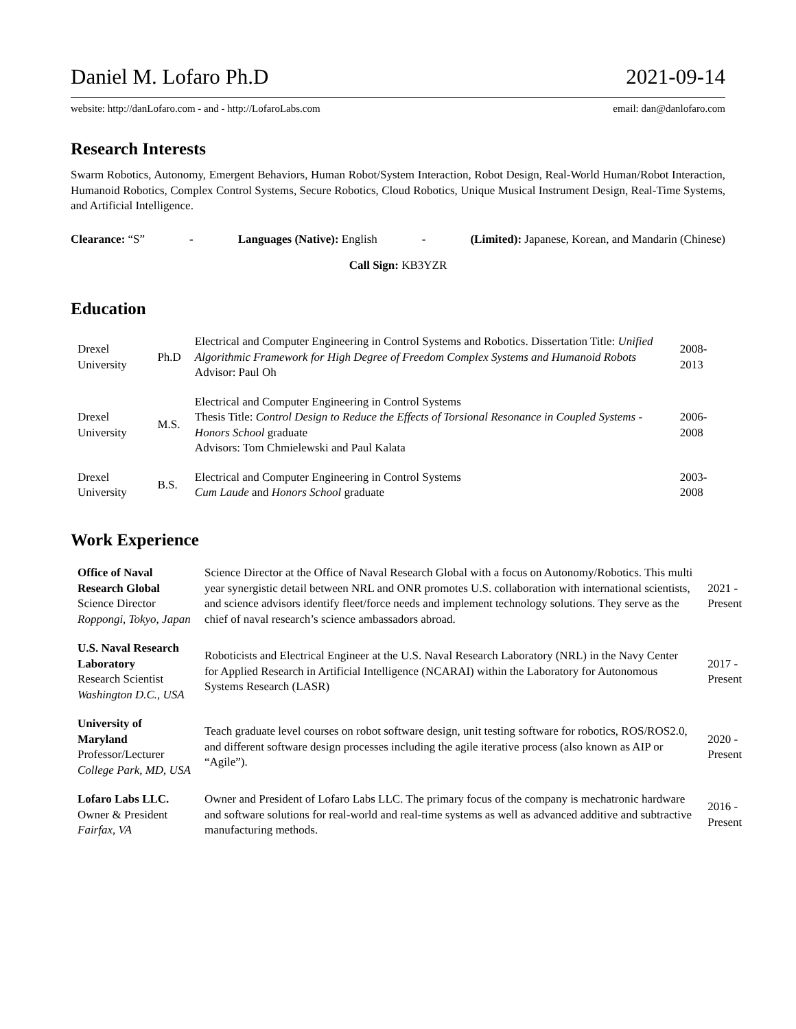Daniel M. Lofaro Ph.D 2021-09-14
website: http://danLofaro.com - and - http://LofaroLabs.com email: dan@danlofaro.com
Research Interests
Swarm Robotics, Autonomy, Emergent Behaviors, Human Robot/System Interaction, Robot Design, Real-World Human/Robot Interaction, Humanoid Robotics, Complex Control Systems, Secure Robotics, Cloud Robotics, Unique Musical Instrument Design, Real-Time Systems, and Artificial Intelligence.
Clearance: “S” - Languages (Native): English - (Limited): Japanese, Korean, and Mandarin (Chinese)
Call Sign: KB3YZR
Education
| Drexel University | Ph.D | Electrical and Computer Engineering in Control Systems and Robotics. Dissertation Title: Unified Algorithmic Framework for High Degree of Freedom Complex Systems and Humanoid Robots Advisor: Paul Oh | 2008-2013 |
| Drexel University | M.S. | Electrical and Computer Engineering in Control Systems Thesis Title: Control Design to Reduce the Effects of Torsional Resonance in Coupled Systems - Honors School graduate Advisors: Tom Chmielewski and Paul Kalata | 2006-2008 |
| Drexel University | B.S. | Electrical and Computer Engineering in Control Systems Cum Laude and Honors School graduate | 2003-2008 |
Work Experience
| Office of Naval Research Global Science Director Roppongi, Tokyo, Japan | Science Director at the Office of Naval Research Global with a focus on Autonomy/Robotics. This multi year synergistic detail between NRL and ONR promotes U.S. collaboration with international scientists, and science advisors identify fleet/force needs and implement technology solutions. They serve as the chief of naval research’s science ambassadors abroad. | 2021 - Present |
| U.S. Naval Research Laboratory Research Scientist Washington D.C., USA | Roboticists and Electrical Engineer at the U.S. Naval Research Laboratory (NRL) in the Navy Center for Applied Research in Artificial Intelligence (NCARAI) within the Laboratory for Autonomous Systems Research (LASR) | 2017 - Present |
| University of Maryland Professor/Lecturer College Park, MD, USA | Teach graduate level courses on robot software design, unit testing software for robotics, ROS/ROS2.0, and different software design processes including the agile iterative process (also known as AIP or “Agile”). | 2020 - Present |
| Lofaro Labs LLC. Owner & President Fairfax, VA | Owner and President of Lofaro Labs LLC. The primary focus of the company is mechatronic hardware and software solutions for real-world and real-time systems as well as advanced additive and subtractive manufacturing methods. | 2016 - Present |